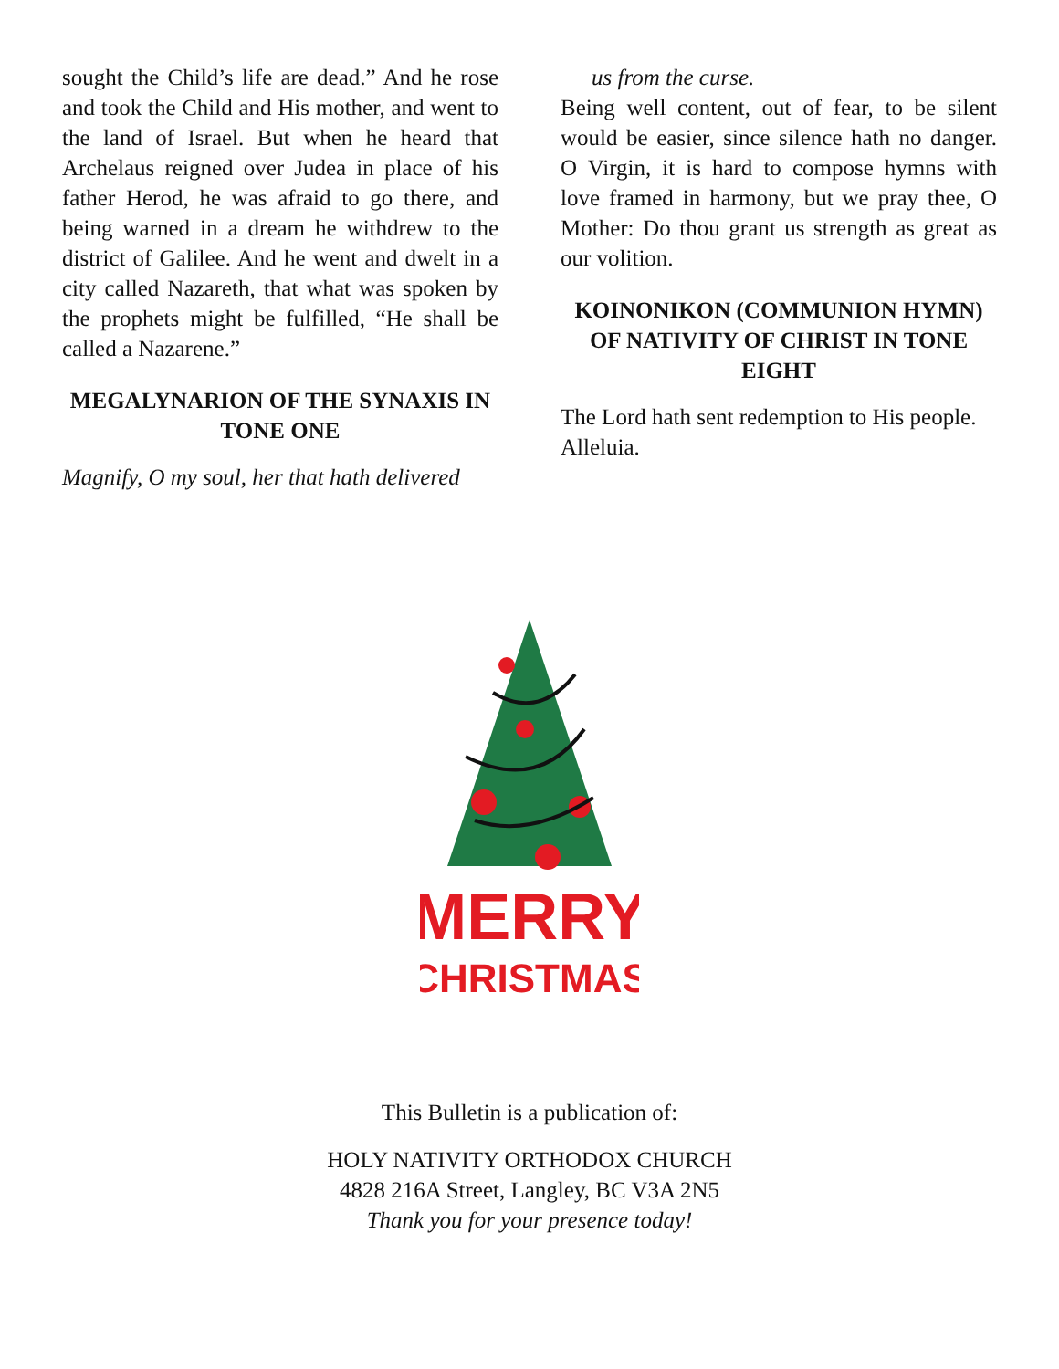sought the Child’s life are dead.” And he rose and took the Child and His mother, and went to the land of Israel. But when he heard that Archelaus reigned over Judea in place of his father Herod, he was afraid to go there, and being warned in a dream he withdrew to the district of Galilee. And he went and dwelt in a city called Nazareth, that what was spoken by the prophets might be fulfilled, “He shall be called a Nazarene.”
MEGALYNARION OF THE SYNAXIS IN TONE ONE
Magnify, O my soul, her that hath delivered
us from the curse.
Being well content, out of fear, to be silent would be easier, since silence hath no danger. O Virgin, it is hard to compose hymns with love framed in harmony, but we pray thee, O Mother: Do thou grant us strength as great as our volition.
KOINONIKON (COMMUNION HYMN) OF NATIVITY OF CHRIST IN TONE EIGHT
The Lord hath sent redemption to His people. Alleluia.
MERRY
CHRISTMAS
This Bulletin is a publication of:
HOLY NATIVITY ORTHODOX CHURCH
4828 216A Street, Langley, BC V3A 2N5
Thank you for your presence today!